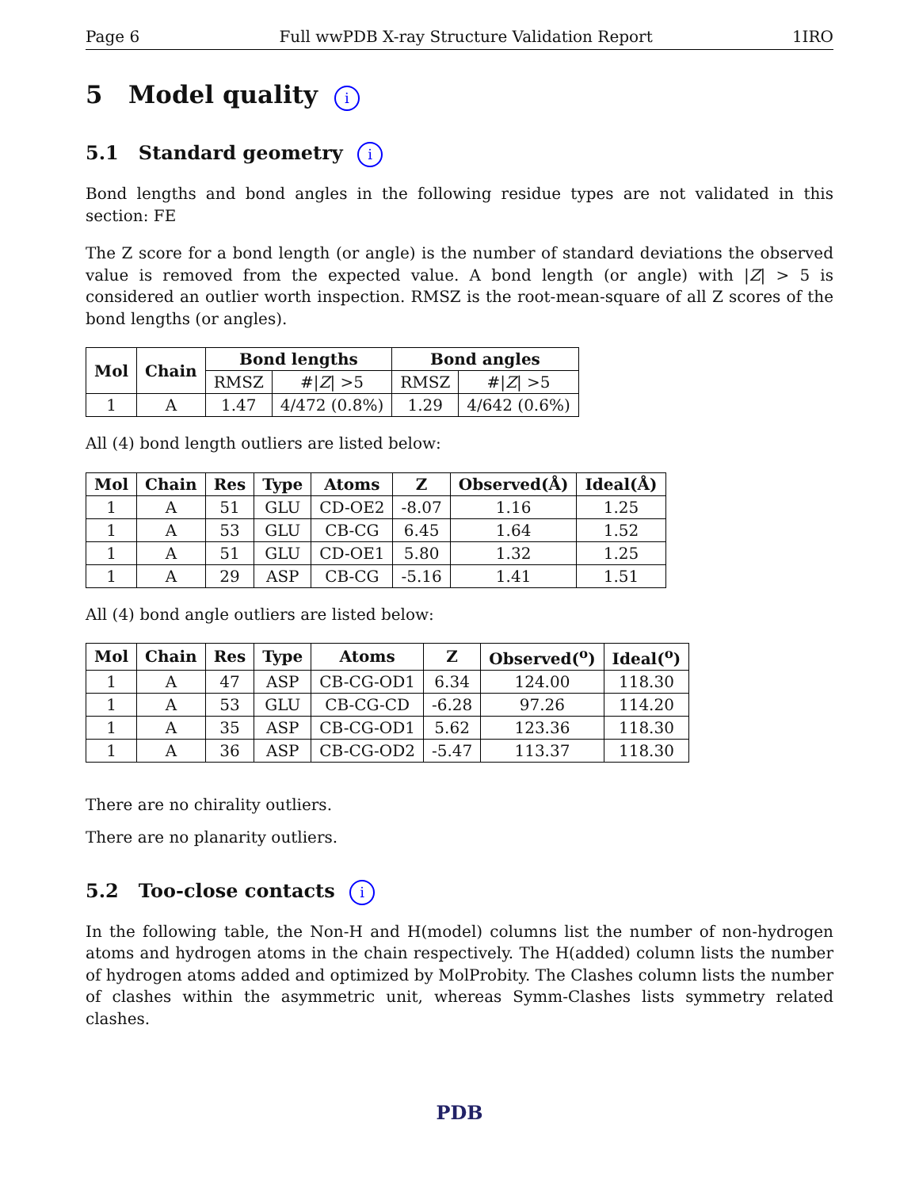Page 6 Full wwPDB X-ray Structure Validation Report 1IRO
5 Model quality i
5.1 Standard geometry i
Bond lengths and bond angles in the following residue types are not validated in this section: FE
The Z score for a bond length (or angle) is the number of standard deviations the observed value is removed from the expected value. A bond length (or angle) with |Z| > 5 is considered an outlier worth inspection. RMSZ is the root-mean-square of all Z scores of the bond lengths (or angles).
| Mol | Chain | Bond lengths | | Bond angles | |
| --- | --- | --- | --- | --- | --- |
| | | RMSZ | #/ Z / >5 | RMSZ | #/ Z / >5 |
| 1 | A | 1.47 | 4/472 (0.8%) | 1.29 | 4/642 (0.6%) |
All (4) bond length outliers are listed below:
| Mol | Chain | Res | Type | Atoms | Z | Observed(Å) | Ideal(Å) |
| --- | --- | --- | --- | --- | --- | --- | --- |
| 1 | A | 51 | GLU | CD-OE2 | -8.07 | 1.16 | 1.25 |
| 1 | A | 53 | GLU | CB-CG | 6.45 | 1.64 | 1.52 |
| 1 | A | 51 | GLU | CD-OE1 | 5.80 | 1.32 | 1.25 |
| 1 | A | 29 | ASP | CB-CG | -5.16 | 1.41 | 1.51 |
All (4) bond angle outliers are listed below:
| Mol | Chain | Res | Type | Atoms | Z | Observed(<sup>o</sup>) | Ideal(<sup>o</sup>) |
| --- | --- | --- | --- | --- | --- | --- | --- |
| 1 | A | 47 | ASP | CB-CG-OD1 | 6.34 | 124.00 | 118.30 |
| 1 | A | 53 | GLU | CB-CG-CD | -6.28 | 97.26 | 114.20 |
| 1 | A | 35 | ASP | CB-CG-OD1 | 5.62 | 123.36 | 118.30 |
| 1 | A | 36 | ASP | CB-CG-OD2 | -5.47 | 113.37 | 118.30 |
There are no chirality outliers.
There are no planarity outliers.
5.2 Too-close contacts i
In the following table, the Non-H and H(model) columns list the number of non-hydrogen atoms and hydrogen atoms in the chain respectively. The H(added) column lists the number of hydrogen atoms added and optimized by MolProbity. The Clashes column lists the number of clashes within the asymmetric unit, whereas Symm-Clashes lists symmetry related clashes.
PDB